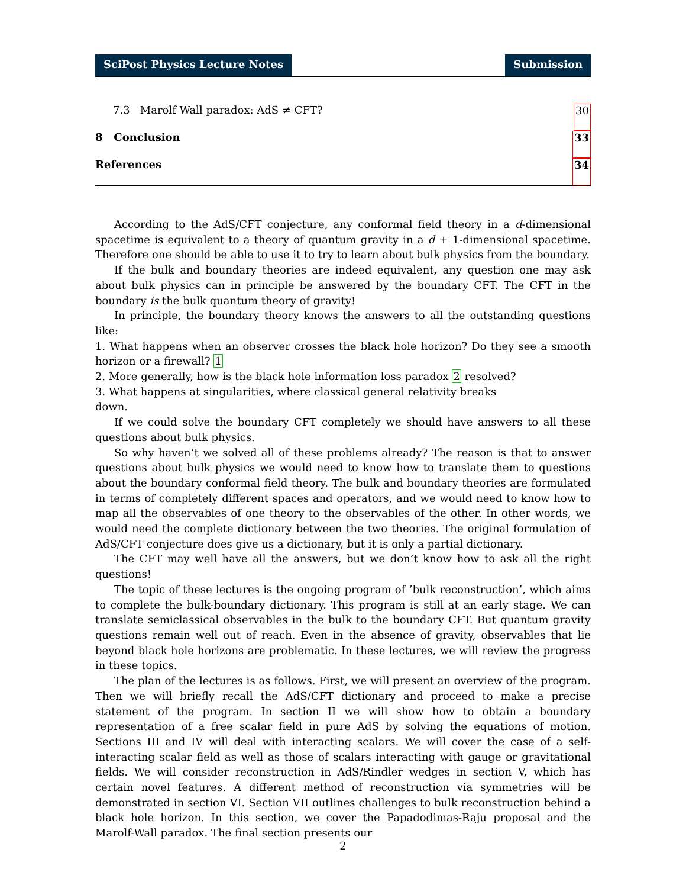SciPost Physics Lecture Notes Submission
7.3 Marolf Wall paradox: AdS ≠ CFT? 30
8 Conclusion 33
References 34
According to the AdS/CFT conjecture, any conformal field theory in a d-dimensional spacetime is equivalent to a theory of quantum gravity in a d + 1-dimensional spacetime. Therefore one should be able to use it to try to learn about bulk physics from the boundary.
If the bulk and boundary theories are indeed equivalent, any question one may ask about bulk physics can in principle be answered by the boundary CFT. The CFT in the boundary is the bulk quantum theory of gravity!
In principle, the boundary theory knows the answers to all the outstanding questions like:
1. What happens when an observer crosses the black hole horizon? Do they see a smooth horizon or a firewall? 1
2. More generally, how is the black hole information loss paradox 2 resolved?
3. What happens at singularities, where classical general relativity breaks
down.
If we could solve the boundary CFT completely we should have answers to all these questions about bulk physics.
So why haven’t we solved all of these problems already? The reason is that to answer questions about bulk physics we would need to know how to translate them to questions about the boundary conformal field theory. The bulk and boundary theories are formulated in terms of completely different spaces and operators, and we would need to know how to map all the observables of one theory to the observables of the other. In other words, we would need the complete dictionary between the two theories. The original formulation of AdS/CFT conjecture does give us a dictionary, but it is only a partial dictionary.
The CFT may well have all the answers, but we don’t know how to ask all the right questions!
The topic of these lectures is the ongoing program of ’bulk reconstruction’, which aims to complete the bulk-boundary dictionary. This program is still at an early stage. We can translate semiclassical observables in the bulk to the boundary CFT. But quantum gravity questions remain well out of reach. Even in the absence of gravity, observables that lie beyond black hole horizons are problematic. In these lectures, we will review the progress in these topics.
The plan of the lectures is as follows. First, we will present an overview of the program. Then we will briefly recall the AdS/CFT dictionary and proceed to make a precise statement of the program. In section II we will show how to obtain a boundary representation of a free scalar field in pure AdS by solving the equations of motion. Sections III and IV will deal with interacting scalars. We will cover the case of a self-interacting scalar field as well as those of scalars interacting with gauge or gravitational fields. We will consider reconstruction in AdS/Rindler wedges in section V, which has certain novel features. A different method of reconstruction via symmetries will be demonstrated in section VI. Section VII outlines challenges to bulk reconstruction behind a black hole horizon. In this section, we cover the Papadodimas-Raju proposal and the Marolf-Wall paradox. The final section presents our
2